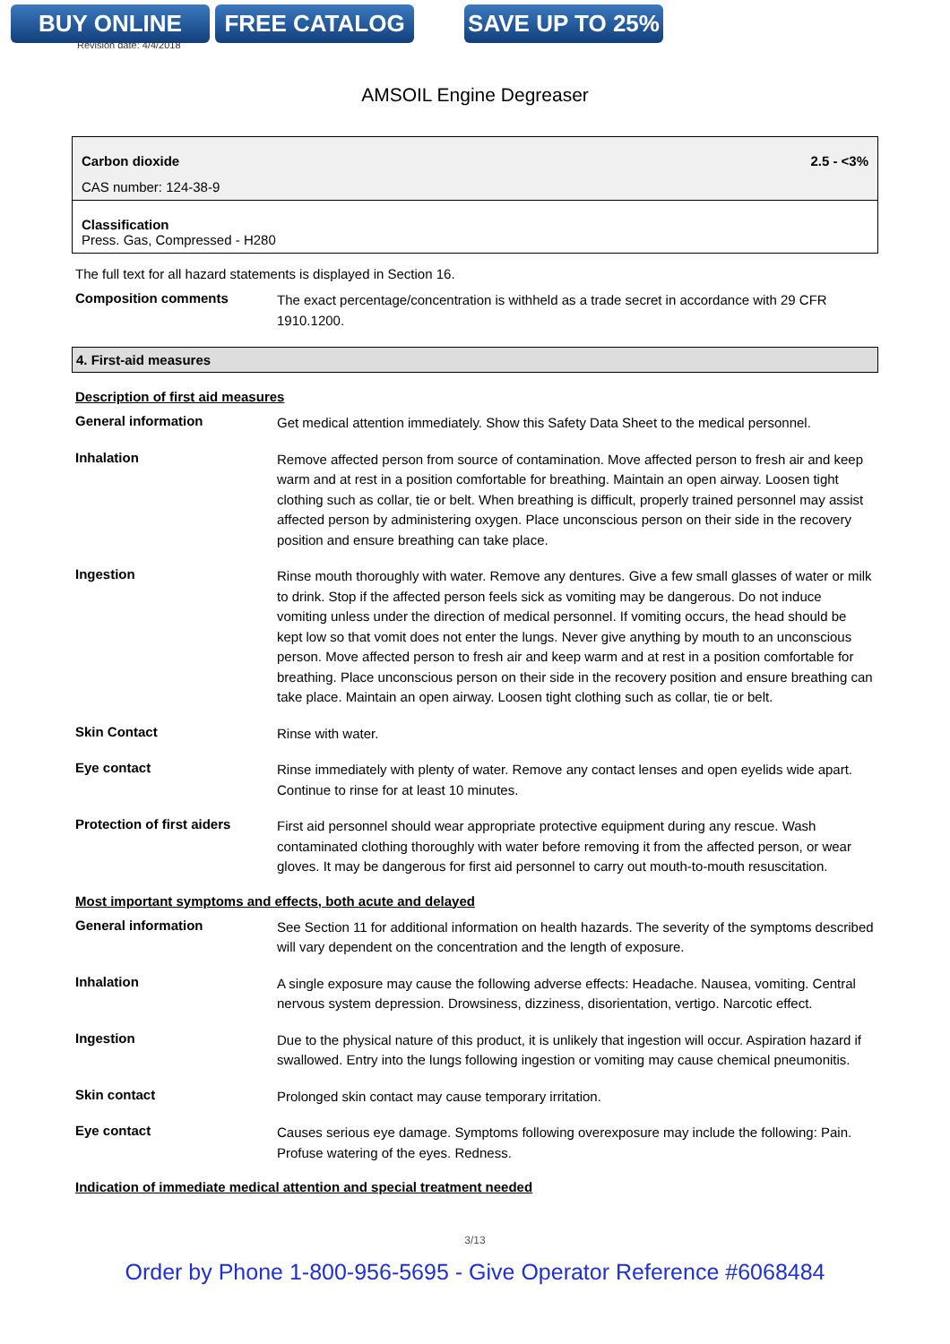BUY ONLINE FREE CATALOG SAVE UP TO 25%
Revision date: 4/4/2018
AMSOIL Engine Degreaser
| Carbon dioxide | 2.5 - <3% |
| CAS number: 124-38-9 | |
| Classification Press. Gas, Compressed - H280 | |
The full text for all hazard statements is displayed in Section 16.
Composition comments
The exact percentage/concentration is withheld as a trade secret in accordance with 29 CFR 1910.1200.
4. First-aid measures
Description of first aid measures
General information
Get medical attention immediately. Show this Safety Data Sheet to the medical personnel.
Inhalation
Remove affected person from source of contamination. Move affected person to fresh air and keep warm and at rest in a position comfortable for breathing. Maintain an open airway. Loosen tight clothing such as collar, tie or belt. When breathing is difficult, properly trained personnel may assist affected person by administering oxygen. Place unconscious person on their side in the recovery position and ensure breathing can take place.
Ingestion
Rinse mouth thoroughly with water. Remove any dentures. Give a few small glasses of water or milk to drink. Stop if the affected person feels sick as vomiting may be dangerous. Do not induce vomiting unless under the direction of medical personnel. If vomiting occurs, the head should be kept low so that vomit does not enter the lungs. Never give anything by mouth to an unconscious person. Move affected person to fresh air and keep warm and at rest in a position comfortable for breathing. Place unconscious person on their side in the recovery position and ensure breathing can take place. Maintain an open airway. Loosen tight clothing such as collar, tie or belt.
Skin Contact
Rinse with water.
Eye contact
Rinse immediately with plenty of water. Remove any contact lenses and open eyelids wide apart. Continue to rinse for at least 10 minutes.
Protection of first aiders
First aid personnel should wear appropriate protective equipment during any rescue. Wash contaminated clothing thoroughly with water before removing it from the affected person, or wear gloves. It may be dangerous for first aid personnel to carry out mouth-to-mouth resuscitation.
Most important symptoms and effects, both acute and delayed
General information
See Section 11 for additional information on health hazards. The severity of the symptoms described will vary dependent on the concentration and the length of exposure.
Inhalation
A single exposure may cause the following adverse effects: Headache. Nausea, vomiting. Central nervous system depression. Drowsiness, dizziness, disorientation, vertigo. Narcotic effect.
Ingestion
Due to the physical nature of this product, it is unlikely that ingestion will occur. Aspiration hazard if swallowed. Entry into the lungs following ingestion or vomiting may cause chemical pneumonitis.
Skin contact
Prolonged skin contact may cause temporary irritation.
Eye contact
Causes serious eye damage. Symptoms following overexposure may include the following: Pain. Profuse watering of the eyes. Redness.
Indication of immediate medical attention and special treatment needed
3/13
Order by Phone 1-800-956-5695 - Give Operator Reference #6068484